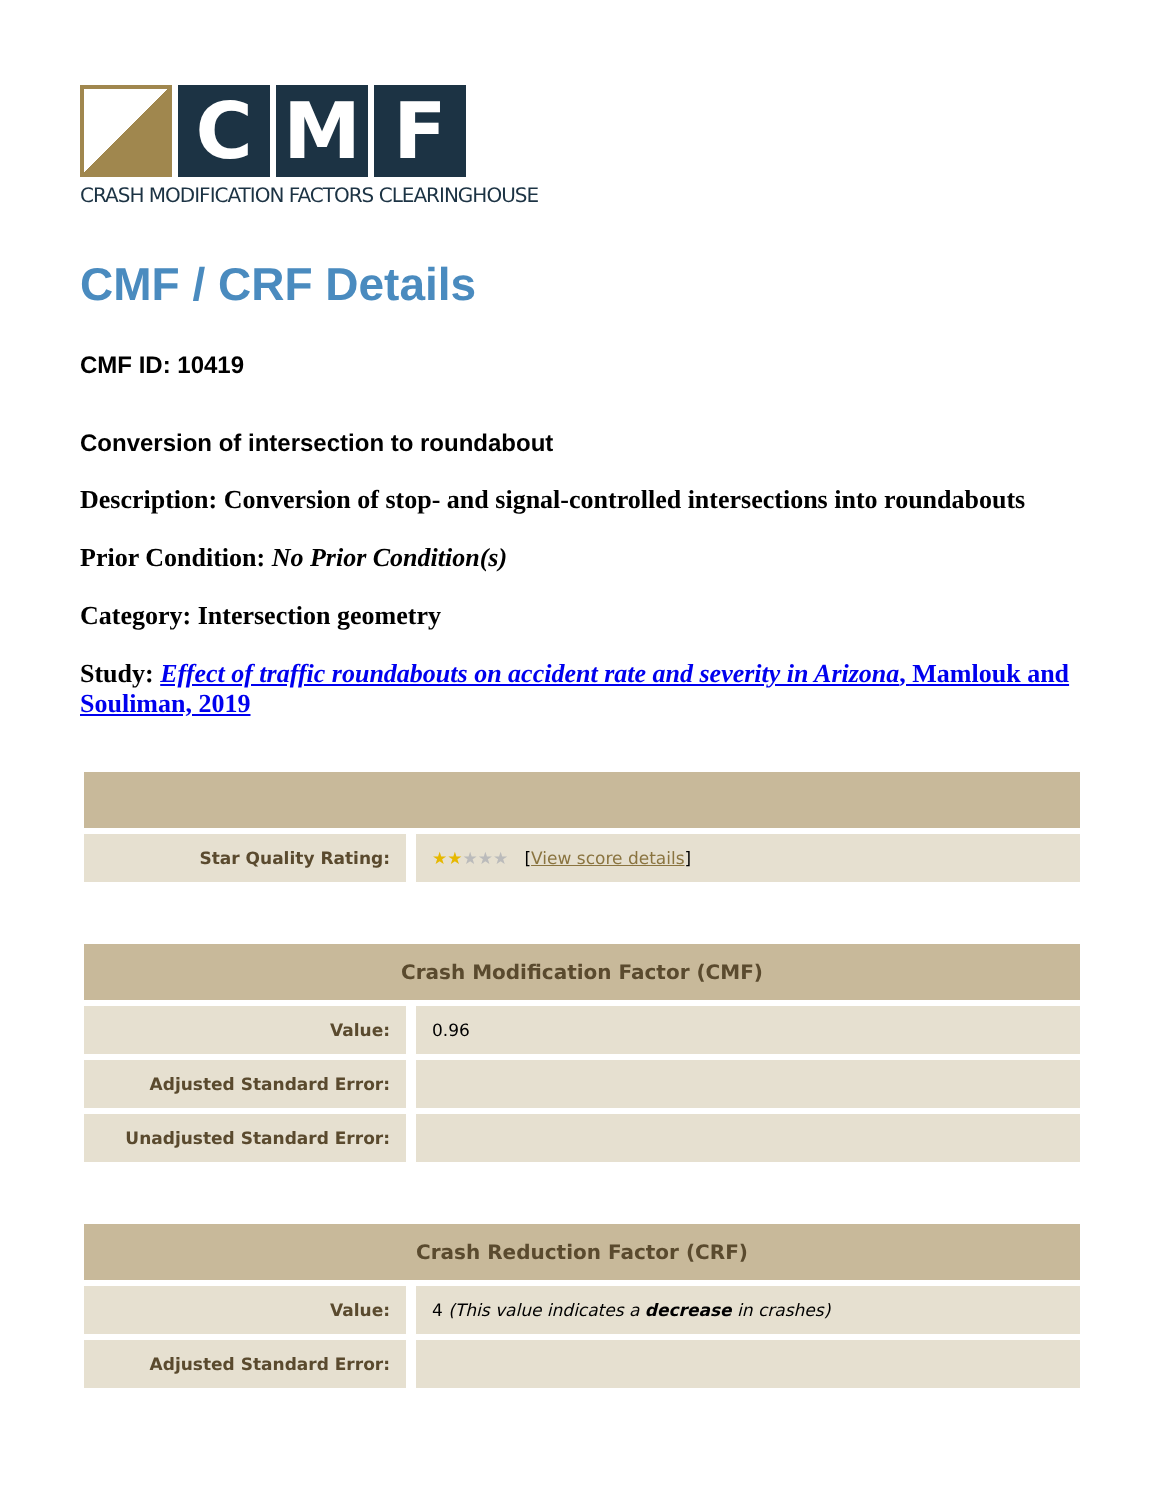C M F
CRASH MODIFICATION FACTORS CLEARINGHOUSE
CMF / CRF Details
CMF ID: 10419
Conversion of intersection to roundabout
Description: Conversion of stop- and signal-controlled intersections into roundabouts
Prior Condition: No Prior Condition(s)
Category: Intersection geometry
Study: Effect of traffic roundabouts on accident rate and severity in Arizona, Mamlouk and Souliman, 2019
| Star Quality Rating: | ★★ ★★★ [ View score details ] |
| Crash Modification Factor (CMF) | |
| --- | --- |
| Value: | 0.96 |
| Adjusted Standard Error: | |
| Unadjusted Standard Error: | |
| Crash Reduction Factor (CRF) | |
| --- | --- |
| Value: | 4 (This value indicates a decrease in crashes) |
| Adjusted Standard Error: | |